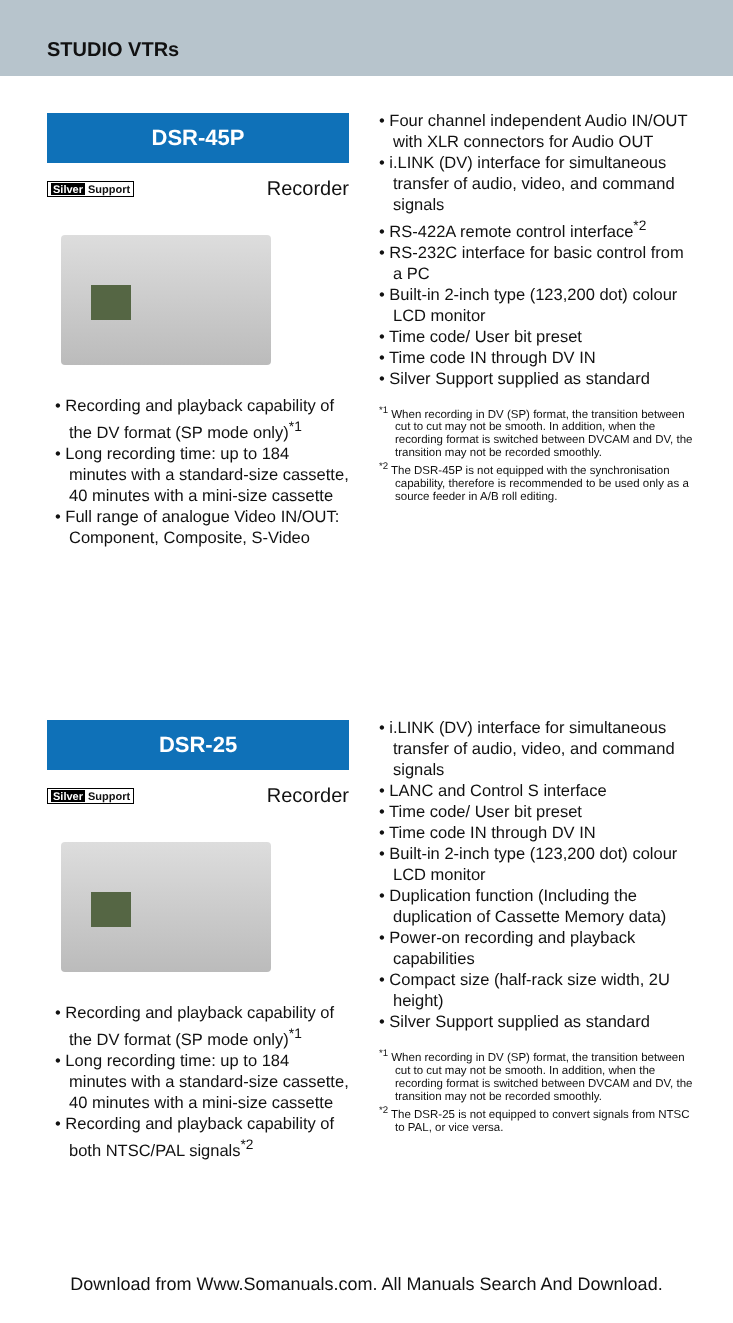STUDIO VTRs
DSR-45P
Silver Support Recorder
• Recording and playback capability of the DV format (SP mode only)<sup>*1</sup>
• Long recording time: up to 184 minutes with a standard-size cassette, 40 minutes with a mini-size cassette
• Full range of analogue Video IN/OUT: Component, Composite, S-Video
• Four channel independent Audio IN/OUT with XLR connectors for Audio OUT
• i.LINK (DV) interface for simultaneous transfer of audio, video, and command signals
• RS-422A remote control interface<sup>*2</sup>
• RS-232C interface for basic control from a PC
• Built-in 2-inch type (123,200 dot) colour LCD monitor
• Time code/ User bit preset
• Time code IN through DV IN
• Silver Support supplied as standard
<sup>*1</sup> When recording in DV (SP) format, the transition between cut to cut may not be smooth. In addition, when the recording format is switched between DVCAM and DV, the transition may not be recorded smoothly.
<sup>*2</sup> The DSR-45P is not equipped with the synchronisation capability, therefore is recommended to be used only as a source feeder in A/B roll editing.
DSR-25
Silver Support Recorder
• Recording and playback capability of the DV format (SP mode only)<sup>*1</sup>
• Long recording time: up to 184 minutes with a standard-size cassette, 40 minutes with a mini-size cassette
• Recording and playback capability of both NTSC/PAL signals<sup>*2</sup>
• i.LINK (DV) interface for simultaneous transfer of audio, video, and command signals
• LANC and Control S interface
• Time code/ User bit preset
• Time code IN through DV IN
• Built-in 2-inch type (123,200 dot) colour LCD monitor
• Duplication function (Including the duplication of Cassette Memory data)
• Power-on recording and playback capabilities
• Compact size (half-rack size width, 2U height)
• Silver Support supplied as standard
<sup>*1</sup> When recording in DV (SP) format, the transition between cut to cut may not be smooth. In addition, when the recording format is switched between DVCAM and DV, the transition may not be recorded smoothly.
<sup>*2</sup> The DSR-25 is not equipped to convert signals from NTSC to PAL, or vice versa.
Download from Www.Somanuals.com. All Manuals Search And Download.